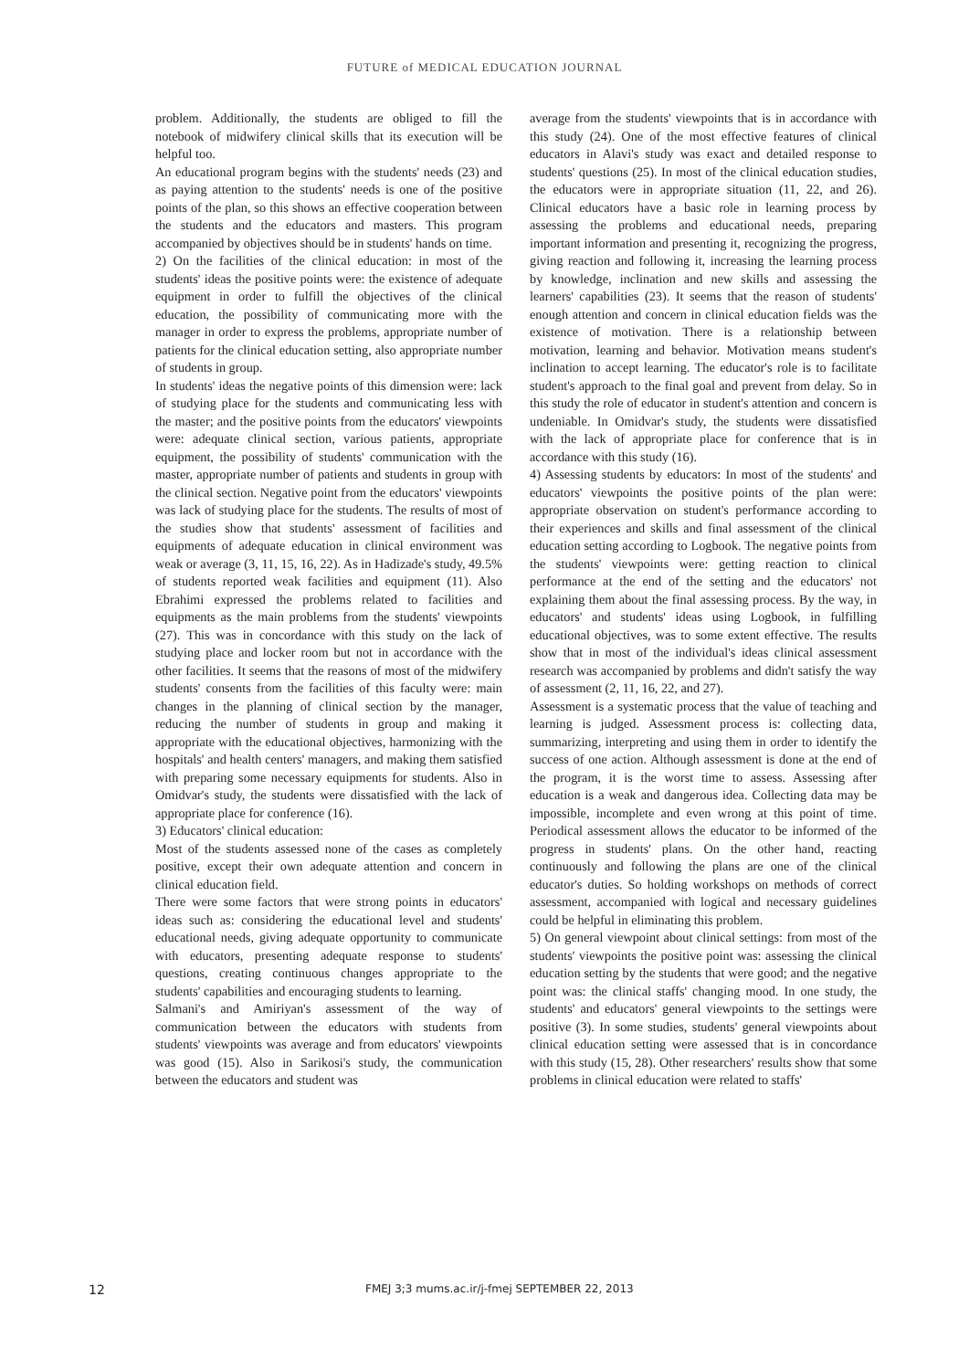FUTURE of MEDICAL EDUCATION JOURNAL
problem. Additionally, the students are obliged to fill the notebook of midwifery clinical skills that its execution will be helpful too.
An educational program begins with the students' needs (23) and as paying attention to the students' needs is one of the positive points of the plan, so this shows an effective cooperation between the students and the educators and masters. This program accompanied by objectives should be in students' hands on time.
2) On the facilities of the clinical education: in most of the students' ideas the positive points were: the existence of adequate equipment in order to fulfill the objectives of the clinical education, the possibility of communicating more with the manager in order to express the problems, appropriate number of patients for the clinical education setting, also appropriate number of students in group.
In students' ideas the negative points of this dimension were: lack of studying place for the students and communicating less with the master; and the positive points from the educators' viewpoints were: adequate clinical section, various patients, appropriate equipment, the possibility of students' communication with the master, appropriate number of patients and students in group with the clinical section. Negative point from the educators' viewpoints was lack of studying place for the students. The results of most of the studies show that students' assessment of facilities and equipments of adequate education in clinical environment was weak or average (3, 11, 15, 16, 22). As in Hadizade's study, 49.5% of students reported weak facilities and equipment (11). Also Ebrahimi expressed the problems related to facilities and equipments as the main problems from the students' viewpoints (27). This was in concordance with this study on the lack of studying place and locker room but not in accordance with the other facilities. It seems that the reasons of most of the midwifery students' consents from the facilities of this faculty were: main changes in the planning of clinical section by the manager, reducing the number of students in group and making it appropriate with the educational objectives, harmonizing with the hospitals' and health centers' managers, and making them satisfied with preparing some necessary equipments for students. Also in Omidvar's study, the students were dissatisfied with the lack of appropriate place for conference (16).
3) Educators' clinical education:
Most of the students assessed none of the cases as completely positive, except their own adequate attention and concern in clinical education field.
There were some factors that were strong points in educators' ideas such as: considering the educational level and students' educational needs, giving adequate opportunity to communicate with educators, presenting adequate response to students' questions, creating continuous changes appropriate to the students' capabilities and encouraging students to learning.
Salmani's and Amiriyan's assessment of the way of communication between the educators with students from students' viewpoints was average and from educators' viewpoints was good (15). Also in Sarikosi's study, the communication between the educators and student was
average from the students' viewpoints that is in accordance with this study (24). One of the most effective features of clinical educators in Alavi's study was exact and detailed response to students' questions (25). In most of the clinical education studies, the educators were in appropriate situation (11, 22, and 26). Clinical educators have a basic role in learning process by assessing the problems and educational needs, preparing important information and presenting it, recognizing the progress, giving reaction and following it, increasing the learning process by knowledge, inclination and new skills and assessing the learners' capabilities (23). It seems that the reason of students' enough attention and concern in clinical education fields was the existence of motivation. There is a relationship between motivation, learning and behavior. Motivation means student's inclination to accept learning. The educator's role is to facilitate student's approach to the final goal and prevent from delay. So in this study the role of educator in student's attention and concern is undeniable. In Omidvar's study, the students were dissatisfied with the lack of appropriate place for conference that is in accordance with this study (16).
4) Assessing students by educators: In most of the students' and educators' viewpoints the positive points of the plan were: appropriate observation on student's performance according to their experiences and skills and final assessment of the clinical education setting according to Logbook. The negative points from the students' viewpoints were: getting reaction to clinical performance at the end of the setting and the educators' not explaining them about the final assessing process. By the way, in educators' and students' ideas using Logbook, in fulfilling educational objectives, was to some extent effective. The results show that in most of the individual's ideas clinical assessment research was accompanied by problems and didn't satisfy the way of assessment (2, 11, 16, 22, and 27).
Assessment is a systematic process that the value of teaching and learning is judged. Assessment process is: collecting data, summarizing, interpreting and using them in order to identify the success of one action. Although assessment is done at the end of the program, it is the worst time to assess. Assessing after education is a weak and dangerous idea. Collecting data may be impossible, incomplete and even wrong at this point of time. Periodical assessment allows the educator to be informed of the progress in students' plans. On the other hand, reacting continuously and following the plans are one of the clinical educator's duties. So holding workshops on methods of correct assessment, accompanied with logical and necessary guidelines could be helpful in eliminating this problem.
5) On general viewpoint about clinical settings: from most of the students' viewpoints the positive point was: assessing the clinical education setting by the students that were good; and the negative point was: the clinical staffs' changing mood. In one study, the students' and educators' general viewpoints to the settings were positive (3). In some studies, students' general viewpoints about clinical education setting were assessed that is in concordance with this study (15, 28). Other researchers' results show that some problems in clinical education were related to staffs'
12 FMEJ 3;3 mums.ac.ir/j-fmej SEPTEMBER 22, 2013